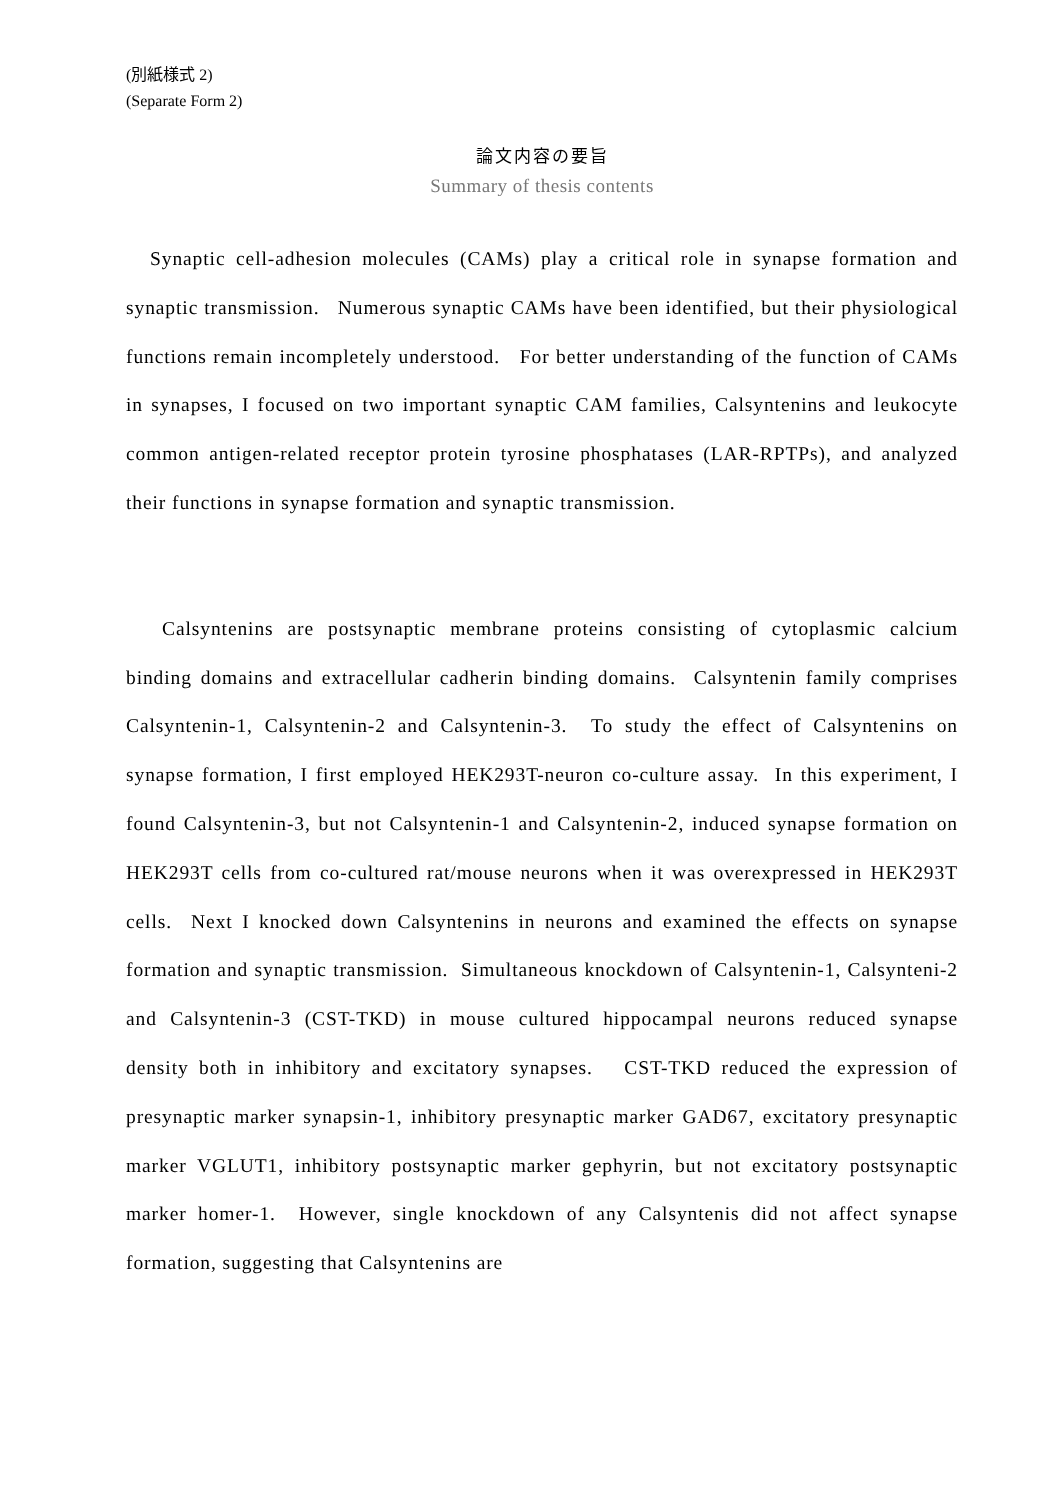(別紙様式 2)
(Separate Form 2)
論文内容の要旨
Summary of thesis contents
Synaptic cell-adhesion molecules (CAMs) play a critical role in synapse formation and synaptic transmission. Numerous synaptic CAMs have been identified, but their physiological functions remain incompletely understood. For better understanding of the function of CAMs in synapses, I focused on two important synaptic CAM families, Calsyntenins and leukocyte common antigen-related receptor protein tyrosine phosphatases (LAR-RPTPs), and analyzed their functions in synapse formation and synaptic transmission.
Calsyntenins are postsynaptic membrane proteins consisting of cytoplasmic calcium binding domains and extracellular cadherin binding domains. Calsyntenin family comprises Calsyntenin-1, Calsyntenin-2 and Calsyntenin-3. To study the effect of Calsyntenins on synapse formation, I first employed HEK293T-neuron co-culture assay. In this experiment, I found Calsyntenin-3, but not Calsyntenin-1 and Calsyntenin-2, induced synapse formation on HEK293T cells from co-cultured rat/mouse neurons when it was overexpressed in HEK293T cells. Next I knocked down Calsyntenins in neurons and examined the effects on synapse formation and synaptic transmission. Simultaneous knockdown of Calsyntenin-1, Calsynteni-2 and Calsyntenin-3 (CST-TKD) in mouse cultured hippocampal neurons reduced synapse density both in inhibitory and excitatory synapses. CST-TKD reduced the expression of presynaptic marker synapsin-1, inhibitory presynaptic marker GAD67, excitatory presynaptic marker VGLUT1, inhibitory postsynaptic marker gephyrin, but not excitatory postsynaptic marker homer-1. However, single knockdown of any Calsyntenis did not affect synapse formation, suggesting that Calsyntenins are